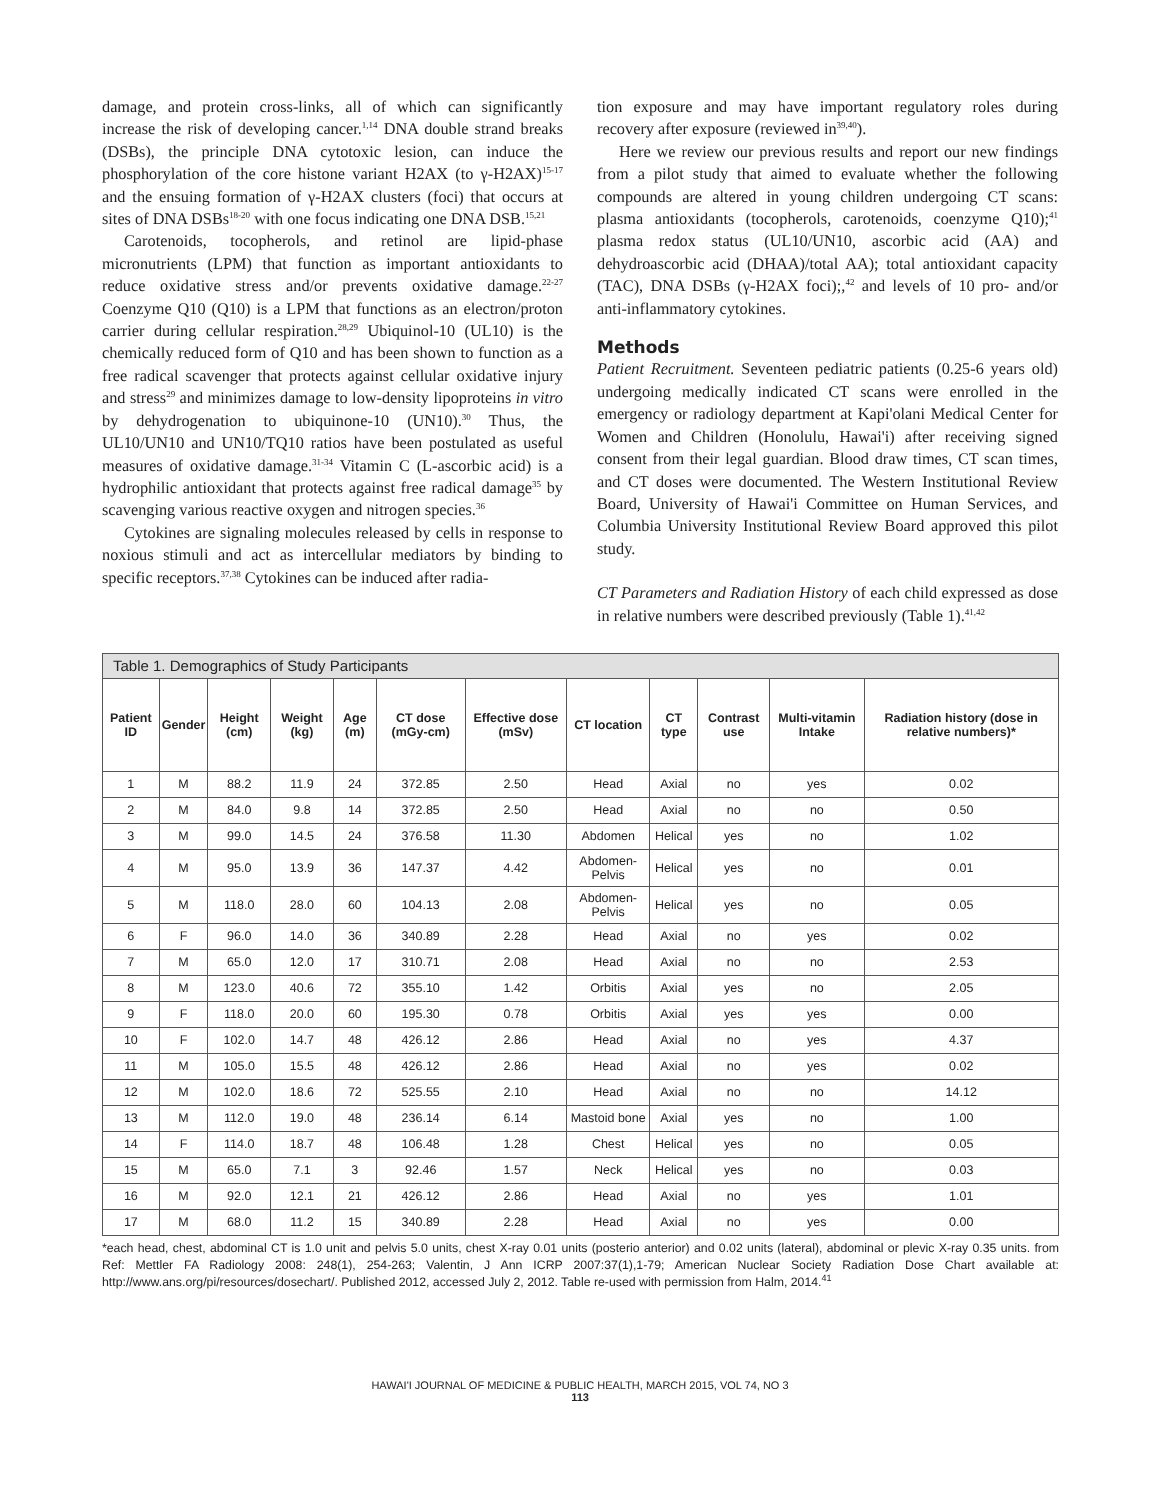damage, and protein cross-links, all of which can significantly increase the risk of developing cancer.<sup>1,14</sup> DNA double strand breaks (DSBs), the principle DNA cytotoxic lesion, can induce the phosphorylation of the core histone variant H2AX (to γ-H2AX)<sup>15-17</sup> and the ensuing formation of γ-H2AX clusters (foci) that occurs at sites of DNA DSBs<sup>18-20</sup> with one focus indicating one DNA DSB.<sup>15,21</sup>
Carotenoids, tocopherols, and retinol are lipid-phase micronutrients (LPM) that function as important antioxidants to reduce oxidative stress and/or prevents oxidative damage.<sup>22-27</sup> Coenzyme Q10 (Q10) is a LPM that functions as an electron/proton carrier during cellular respiration.<sup>28,29</sup> Ubiquinol-10 (UL10) is the chemically reduced form of Q10 and has been shown to function as a free radical scavenger that protects against cellular oxidative injury and stress<sup>29</sup> and minimizes damage to low-density lipoproteins in vitro by dehydrogenation to ubiquinone-10 (UN10).<sup>30</sup> Thus, the UL10/UN10 and UN10/TQ10 ratios have been postulated as useful measures of oxidative damage.<sup>31-34</sup> Vitamin C (L-ascorbic acid) is a hydrophilic antioxidant that protects against free radical damage<sup>35</sup> by scavenging various reactive oxygen and nitrogen species.<sup>36</sup>
Cytokines are signaling molecules released by cells in response to noxious stimuli and act as intercellular mediators by binding to specific receptors.<sup>37,38</sup> Cytokines can be induced after radia-
tion exposure and may have important regulatory roles during recovery after exposure (reviewed in<sup>39,40</sup>).
Here we review our previous results and report our new findings from a pilot study that aimed to evaluate whether the following compounds are altered in young children undergoing CT scans: plasma antioxidants (tocopherols, carotenoids, coenzyme Q10);<sup>41</sup> plasma redox status (UL10/UN10, ascorbic acid (AA) and dehydroascorbic acid (DHAA)/total AA); total antioxidant capacity (TAC), DNA DSBs (γ-H2AX foci);,<sup>42</sup> and levels of 10 pro- and/or anti-inflammatory cytokines.
Methods
Patient Recruitment. Seventeen pediatric patients (0.25-6 years old) undergoing medically indicated CT scans were enrolled in the emergency or radiology department at Kapi'olani Medical Center for Women and Children (Honolulu, Hawai'i) after receiving signed consent from their legal guardian. Blood draw times, CT scan times, and CT doses were documented. The Western Institutional Review Board, University of Hawai'i Committee on Human Services, and Columbia University Institutional Review Board approved this pilot study.
CT Parameters and Radiation History of each child expressed as dose in relative numbers were described previously (Table 1).<sup>41,42</sup>
| Table 1. Demographics of Study Participants | | | | | | | | | | | |
| --- | --- | --- | --- | --- | --- | --- | --- | --- | --- | --- | --- |
| Patient ID | Gender | Height (cm) | Weight (kg) | Age (m) | CT dose (mGy-cm) | Effective dose (mSv) | CT location | CT type | Contrast use | Multi-vitamin Intake | Radiation history (dose in relative numbers)* |
| 1 | M | 88.2 | 11.9 | 24 | 372.85 | 2.50 | Head | Axial | no | yes | 0.02 |
| 2 | M | 84.0 | 9.8 | 14 | 372.85 | 2.50 | Head | Axial | no | no | 0.50 |
| 3 | M | 99.0 | 14.5 | 24 | 376.58 | 11.30 | Abdomen | Helical | yes | no | 1.02 |
| 4 | M | 95.0 | 13.9 | 36 | 147.37 | 4.42 | Abdomen-Pelvis | Helical | yes | no | 0.01 |
| 5 | M | 118.0 | 28.0 | 60 | 104.13 | 2.08 | Abdomen-Pelvis | Helical | yes | no | 0.05 |
| 6 | F | 96.0 | 14.0 | 36 | 340.89 | 2.28 | Head | Axial | no | yes | 0.02 |
| 7 | M | 65.0 | 12.0 | 17 | 310.71 | 2.08 | Head | Axial | no | no | 2.53 |
| 8 | M | 123.0 | 40.6 | 72 | 355.10 | 1.42 | Orbitis | Axial | yes | no | 2.05 |
| 9 | F | 118.0 | 20.0 | 60 | 195.30 | 0.78 | Orbitis | Axial | yes | yes | 0.00 |
| 10 | F | 102.0 | 14.7 | 48 | 426.12 | 2.86 | Head | Axial | no | yes | 4.37 |
| 11 | M | 105.0 | 15.5 | 48 | 426.12 | 2.86 | Head | Axial | no | yes | 0.02 |
| 12 | M | 102.0 | 18.6 | 72 | 525.55 | 2.10 | Head | Axial | no | no | 14.12 |
| 13 | M | 112.0 | 19.0 | 48 | 236.14 | 6.14 | Mastoid bone | Axial | yes | no | 1.00 |
| 14 | F | 114.0 | 18.7 | 48 | 106.48 | 1.28 | Chest | Helical | yes | no | 0.05 |
| 15 | M | 65.0 | 7.1 | 3 | 92.46 | 1.57 | Neck | Helical | yes | no | 0.03 |
| 16 | M | 92.0 | 12.1 | 21 | 426.12 | 2.86 | Head | Axial | no | yes | 1.01 |
| 17 | M | 68.0 | 11.2 | 15 | 340.89 | 2.28 | Head | Axial | no | yes | 0.00 |
*each head, chest, abdominal CT is 1.0 unit and pelvis 5.0 units, chest X-ray 0.01 units (posterio anterior) and 0.02 units (lateral), abdominal or plevic X-ray 0.35 units. from Ref: Mettler FA Radiology 2008: 248(1), 254-263; Valentin, J Ann ICRP 2007:37(1),1-79; American Nuclear Society Radiation Dose Chart available at: http://www.ans.org/pi/resources/dosechart/. Published 2012, accessed July 2, 2012. Table re-used with permission from Halm, 2014.<sup>41</sup>
HAWAI'I JOURNAL OF MEDICINE & PUBLIC HEALTH, MARCH 2015, VOL 74, NO 3
113